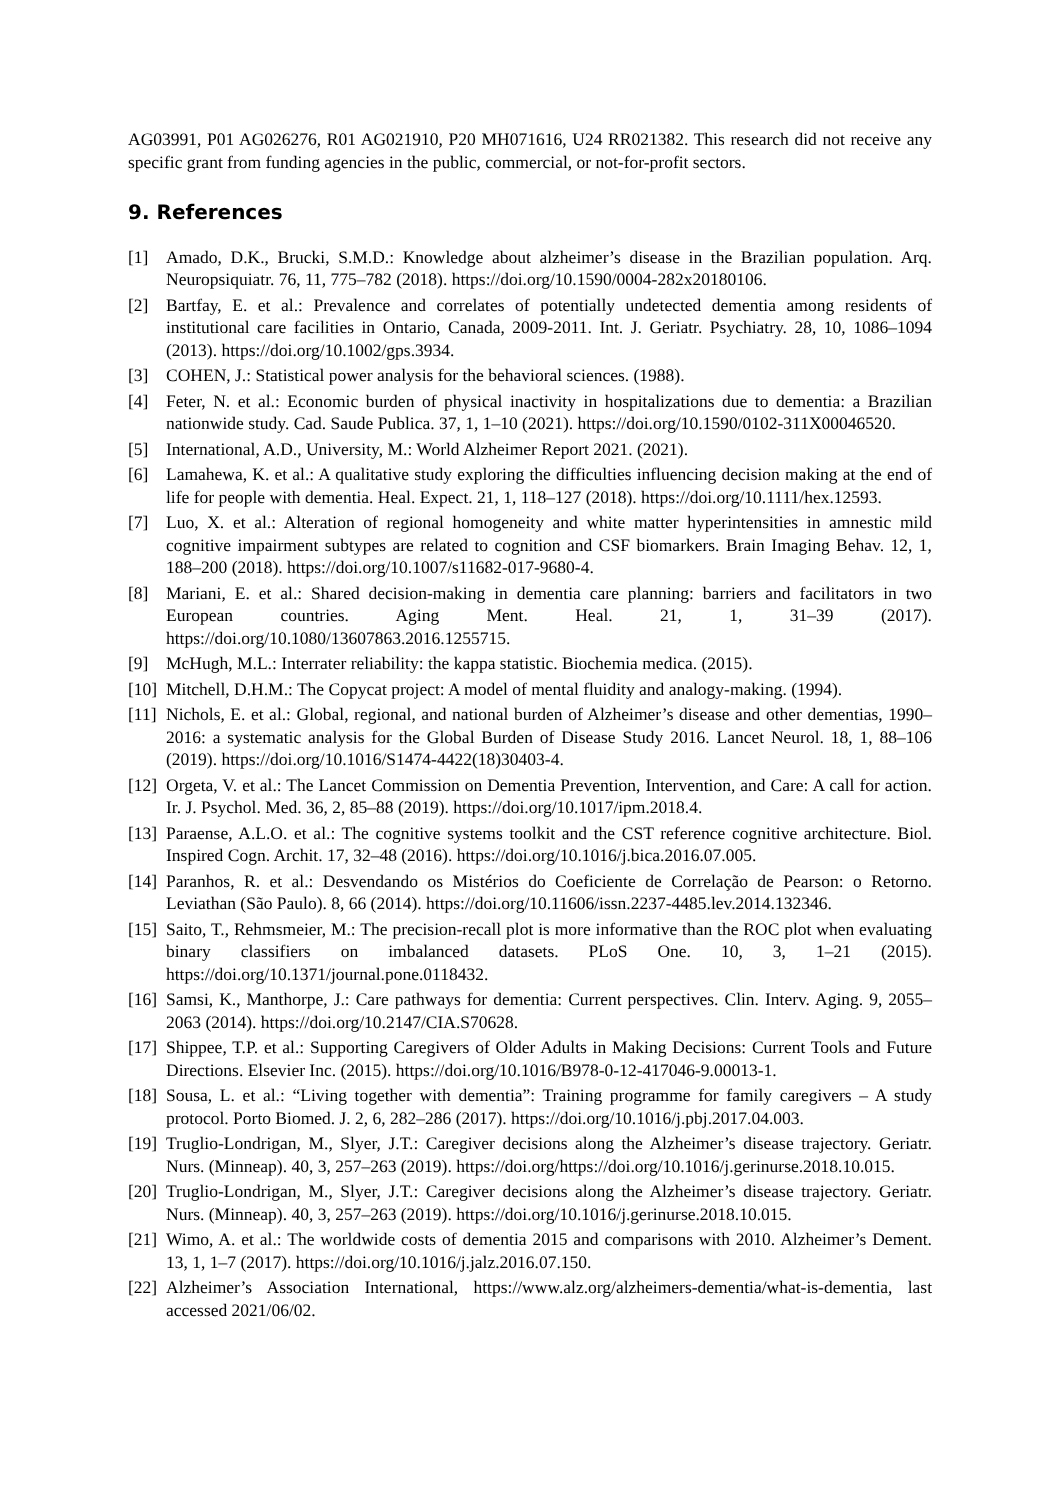AG03991, P01 AG026276, R01 AG021910, P20 MH071616, U24 RR021382. This research did not receive any specific grant from funding agencies in the public, commercial, or not-for-profit sectors.
9. References
[1] Amado, D.K., Brucki, S.M.D.: Knowledge about alzheimer’s disease in the Brazilian population. Arq. Neuropsiquiatr. 76, 11, 775–782 (2018). https://doi.org/10.1590/0004-282x20180106.
[2] Bartfay, E. et al.: Prevalence and correlates of potentially undetected dementia among residents of institutional care facilities in Ontario, Canada, 2009-2011. Int. J. Geriatr. Psychiatry. 28, 10, 1086–1094 (2013). https://doi.org/10.1002/gps.3934.
[3] COHEN, J.: Statistical power analysis for the behavioral sciences. (1988).
[4] Feter, N. et al.: Economic burden of physical inactivity in hospitalizations due to dementia: a Brazilian nationwide study. Cad. Saude Publica. 37, 1, 1–10 (2021). https://doi.org/10.1590/0102-311X00046520.
[5] International, A.D., University, M.: World Alzheimer Report 2021. (2021).
[6] Lamahewa, K. et al.: A qualitative study exploring the difficulties influencing decision making at the end of life for people with dementia. Heal. Expect. 21, 1, 118–127 (2018). https://doi.org/10.1111/hex.12593.
[7] Luo, X. et al.: Alteration of regional homogeneity and white matter hyperintensities in amnestic mild cognitive impairment subtypes are related to cognition and CSF biomarkers. Brain Imaging Behav. 12, 1, 188–200 (2018). https://doi.org/10.1007/s11682-017-9680-4.
[8] Mariani, E. et al.: Shared decision-making in dementia care planning: barriers and facilitators in two European countries. Aging Ment. Heal. 21, 1, 31–39 (2017). https://doi.org/10.1080/13607863.2016.1255715.
[9] McHugh, M.L.: Interrater reliability: the kappa statistic. Biochemia medica. (2015).
[10] Mitchell, D.H.M.: The Copycat project: A model of mental fluidity and analogy-making. (1994).
[11] Nichols, E. et al.: Global, regional, and national burden of Alzheimer’s disease and other dementias, 1990–2016: a systematic analysis for the Global Burden of Disease Study 2016. Lancet Neurol. 18, 1, 88–106 (2019). https://doi.org/10.1016/S1474-4422(18)30403-4.
[12] Orgeta, V. et al.: The Lancet Commission on Dementia Prevention, Intervention, and Care: A call for action. Ir. J. Psychol. Med. 36, 2, 85–88 (2019). https://doi.org/10.1017/ipm.2018.4.
[13] Paraense, A.L.O. et al.: The cognitive systems toolkit and the CST reference cognitive architecture. Biol. Inspired Cogn. Archit. 17, 32–48 (2016). https://doi.org/10.1016/j.bica.2016.07.005.
[14] Paranhos, R. et al.: Desvendando os Mistérios do Coeficiente de Correlação de Pearson: o Retorno. Leviathan (São Paulo). 8, 66 (2014). https://doi.org/10.11606/issn.2237-4485.lev.2014.132346.
[15] Saito, T., Rehmsmeier, M.: The precision-recall plot is more informative than the ROC plot when evaluating binary classifiers on imbalanced datasets. PLoS One. 10, 3, 1–21 (2015). https://doi.org/10.1371/journal.pone.0118432.
[16] Samsi, K., Manthorpe, J.: Care pathways for dementia: Current perspectives. Clin. Interv. Aging. 9, 2055–2063 (2014). https://doi.org/10.2147/CIA.S70628.
[17] Shippee, T.P. et al.: Supporting Caregivers of Older Adults in Making Decisions: Current Tools and Future Directions. Elsevier Inc. (2015). https://doi.org/10.1016/B978-0-12-417046-9.00013-1.
[18] Sousa, L. et al.: “Living together with dementia”: Training programme for family caregivers – A study protocol. Porto Biomed. J. 2, 6, 282–286 (2017). https://doi.org/10.1016/j.pbj.2017.04.003.
[19] Truglio-Londrigan, M., Slyer, J.T.: Caregiver decisions along the Alzheimer’s disease trajectory. Geriatr. Nurs. (Minneap). 40, 3, 257–263 (2019). https://doi.org/https://doi.org/10.1016/j.gerinurse.2018.10.015.
[20] Truglio-Londrigan, M., Slyer, J.T.: Caregiver decisions along the Alzheimer’s disease trajectory. Geriatr. Nurs. (Minneap). 40, 3, 257–263 (2019). https://doi.org/10.1016/j.gerinurse.2018.10.015.
[21] Wimo, A. et al.: The worldwide costs of dementia 2015 and comparisons with 2010. Alzheimer’s Dement. 13, 1, 1–7 (2017). https://doi.org/10.1016/j.jalz.2016.07.150.
[22] Alzheimer’s Association International, https://www.alz.org/alzheimers-dementia/what-is-dementia, last accessed 2021/06/02.